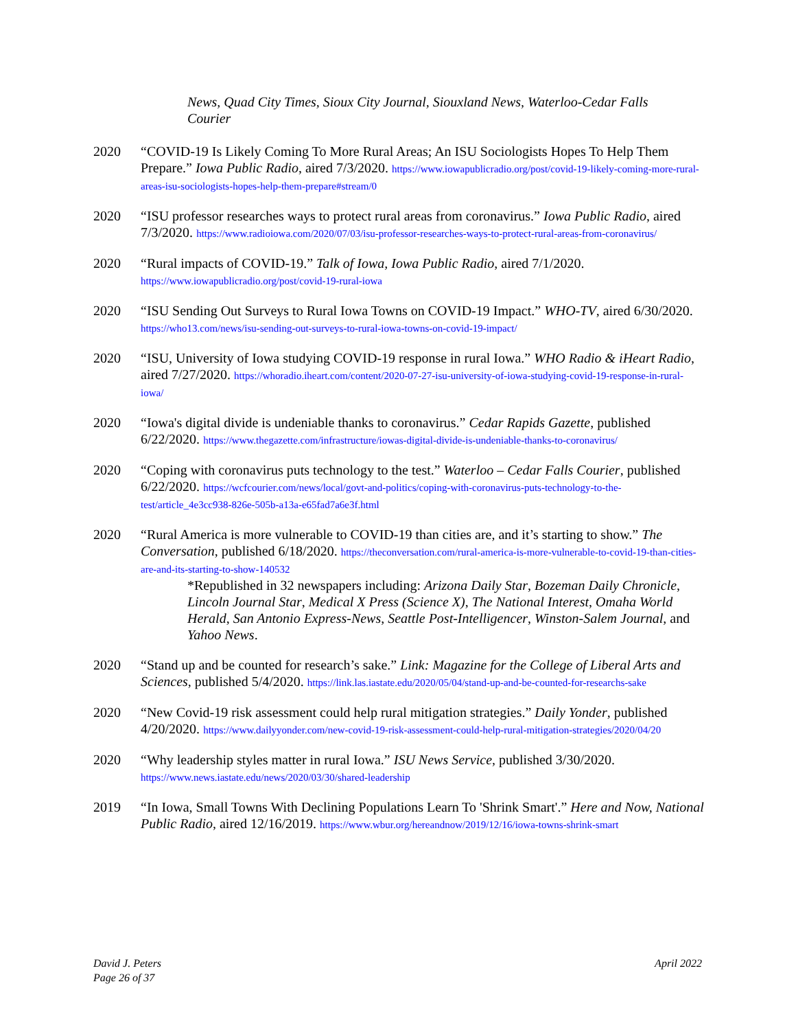News, Quad City Times, Sioux City Journal, Siouxland News, Waterloo-Cedar Falls Courier
2020 “COVID-19 Is Likely Coming To More Rural Areas; An ISU Sociologists Hopes To Help Them Prepare.” Iowa Public Radio, aired 7/3/2020. https://www.iowapublicradio.org/post/covid-19-likely-coming-more-rural-areas-isu-sociologists-hopes-help-them-prepare#stream/0
2020 “ISU professor researches ways to protect rural areas from coronavirus.” Iowa Public Radio, aired 7/3/2020. https://www.radioiowa.com/2020/07/03/isu-professor-researches-ways-to-protect-rural-areas-from-coronavirus/
2020 “Rural impacts of COVID-19.” Talk of Iowa, Iowa Public Radio, aired 7/1/2020. https://www.iowapublicradio.org/post/covid-19-rural-iowa
2020 “ISU Sending Out Surveys to Rural Iowa Towns on COVID-19 Impact.” WHO-TV, aired 6/30/2020. https://who13.com/news/isu-sending-out-surveys-to-rural-iowa-towns-on-covid-19-impact/
2020 “ISU, University of Iowa studying COVID-19 response in rural Iowa.” WHO Radio & iHeart Radio, aired 7/27/2020. https://whoradio.iheart.com/content/2020-07-27-isu-university-of-iowa-studying-covid-19-response-in-rural-iowa/
2020 “Iowa's digital divide is undeniable thanks to coronavirus.” Cedar Rapids Gazette, published 6/22/2020. https://www.thegazette.com/infrastructure/iowas-digital-divide-is-undeniable-thanks-to-coronavirus/
2020 “Coping with coronavirus puts technology to the test.” Waterloo – Cedar Falls Courier, published 6/22/2020. https://wcfcourier.com/news/local/govt-and-politics/coping-with-coronavirus-puts-technology-to-the-test/article_4e3cc938-826e-505b-a13a-e65fad7a6e3f.html
2020 “Rural America is more vulnerable to COVID-19 than cities are, and it’s starting to show.” The Conversation, published 6/18/2020. https://theconversation.com/rural-america-is-more-vulnerable-to-covid-19-than-cities-are-and-its-starting-to-show-140532
*Republished in 32 newspapers including: Arizona Daily Star, Bozeman Daily Chronicle, Lincoln Journal Star, Medical X Press (Science X), The National Interest, Omaha World Herald, San Antonio Express-News, Seattle Post-Intelligencer, Winston-Salem Journal, and Yahoo News.
2020 “Stand up and be counted for research’s sake.” Link: Magazine for the College of Liberal Arts and Sciences, published 5/4/2020. https://link.las.iastate.edu/2020/05/04/stand-up-and-be-counted-for-researchs-sake
2020 “New Covid-19 risk assessment could help rural mitigation strategies.” Daily Yonder, published 4/20/2020. https://www.dailyyonder.com/new-covid-19-risk-assessment-could-help-rural-mitigation-strategies/2020/04/20
2020 “Why leadership styles matter in rural Iowa.” ISU News Service, published 3/30/2020. https://www.news.iastate.edu/news/2020/03/30/shared-leadership
2019 “In Iowa, Small Towns With Declining Populations Learn To 'Shrink Smart'.” Here and Now, National Public Radio, aired 12/16/2019. https://www.wbur.org/hereandnow/2019/12/16/iowa-towns-shrink-smart
David J. Peters
Page 26 of 37
April 2022